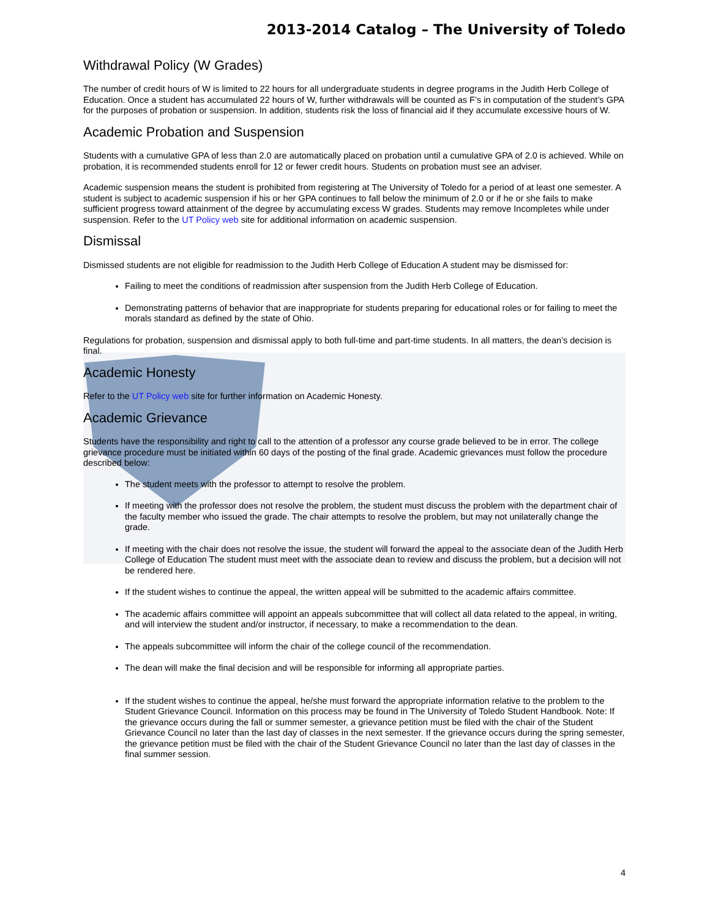2013-2014 Catalog – The University of Toledo
Withdrawal Policy (W Grades)
The number of credit hours of W is limited to 22 hours for all undergraduate students in degree programs in the Judith Herb College of Education. Once a student has accumulated 22 hours of W, further withdrawals will be counted as F’s in computation of the student’s GPA for the purposes of probation or suspension. In addition, students risk the loss of financial aid if they accumulate excessive hours of W.
Academic Probation and Suspension
Students with a cumulative GPA of less than 2.0 are automatically placed on probation until a cumulative GPA of 2.0 is achieved. While on probation, it is recommended students enroll for 12 or fewer credit hours. Students on probation must see an adviser.
Academic suspension means the student is prohibited from registering at The University of Toledo for a period of at least one semester. A student is subject to academic suspension if his or her GPA continues to fall below the minimum of 2.0 or if he or she fails to make sufficient progress toward attainment of the degree by accumulating excess W grades. Students may remove Incompletes while under suspension. Refer to the UT Policy web site for additional information on academic suspension.
Dismissal
Dismissed students are not eligible for readmission to the Judith Herb College of Education A student may be dismissed for:
Failing to meet the conditions of readmission after suspension from the Judith Herb College of Education.
Demonstrating patterns of behavior that are inappropriate for students preparing for educational roles or for failing to meet the morals standard as defined by the state of Ohio.
Regulations for probation, suspension and dismissal apply to both full-time and part-time students. In all matters, the dean’s decision is final.
Academic Honesty
Refer to the UT Policy web site for further information on Academic Honesty.
Academic Grievance
Students have the responsibility and right to call to the attention of a professor any course grade believed to be in error. The college grievance procedure must be initiated within 60 days of the posting of the final grade. Academic grievances must follow the procedure described below:
The student meets with the professor to attempt to resolve the problem.
If meeting with the professor does not resolve the problem, the student must discuss the problem with the department chair of the faculty member who issued the grade. The chair attempts to resolve the problem, but may not unilaterally change the grade.
If meeting with the chair does not resolve the issue, the student will forward the appeal to the associate dean of the Judith Herb College of Education The student must meet with the associate dean to review and discuss the problem, but a decision will not be rendered here.
If the student wishes to continue the appeal, the written appeal will be submitted to the academic affairs committee.
The academic affairs committee will appoint an appeals subcommittee that will collect all data related to the appeal, in writing, and will interview the student and/or instructor, if necessary, to make a recommendation to the dean.
The appeals subcommittee will inform the chair of the college council of the recommendation.
The dean will make the final decision and will be responsible for informing all appropriate parties.
If the student wishes to continue the appeal, he/she must forward the appropriate information relative to the problem to the Student Grievance Council. Information on this process may be found in The University of Toledo Student Handbook. Note: If the grievance occurs during the fall or summer semester, a grievance petition must be filed with the chair of the Student Grievance Council no later than the last day of classes in the next semester. If the grievance occurs during the spring semester, the grievance petition must be filed with the chair of the Student Grievance Council no later than the last day of classes in the final summer session.
4